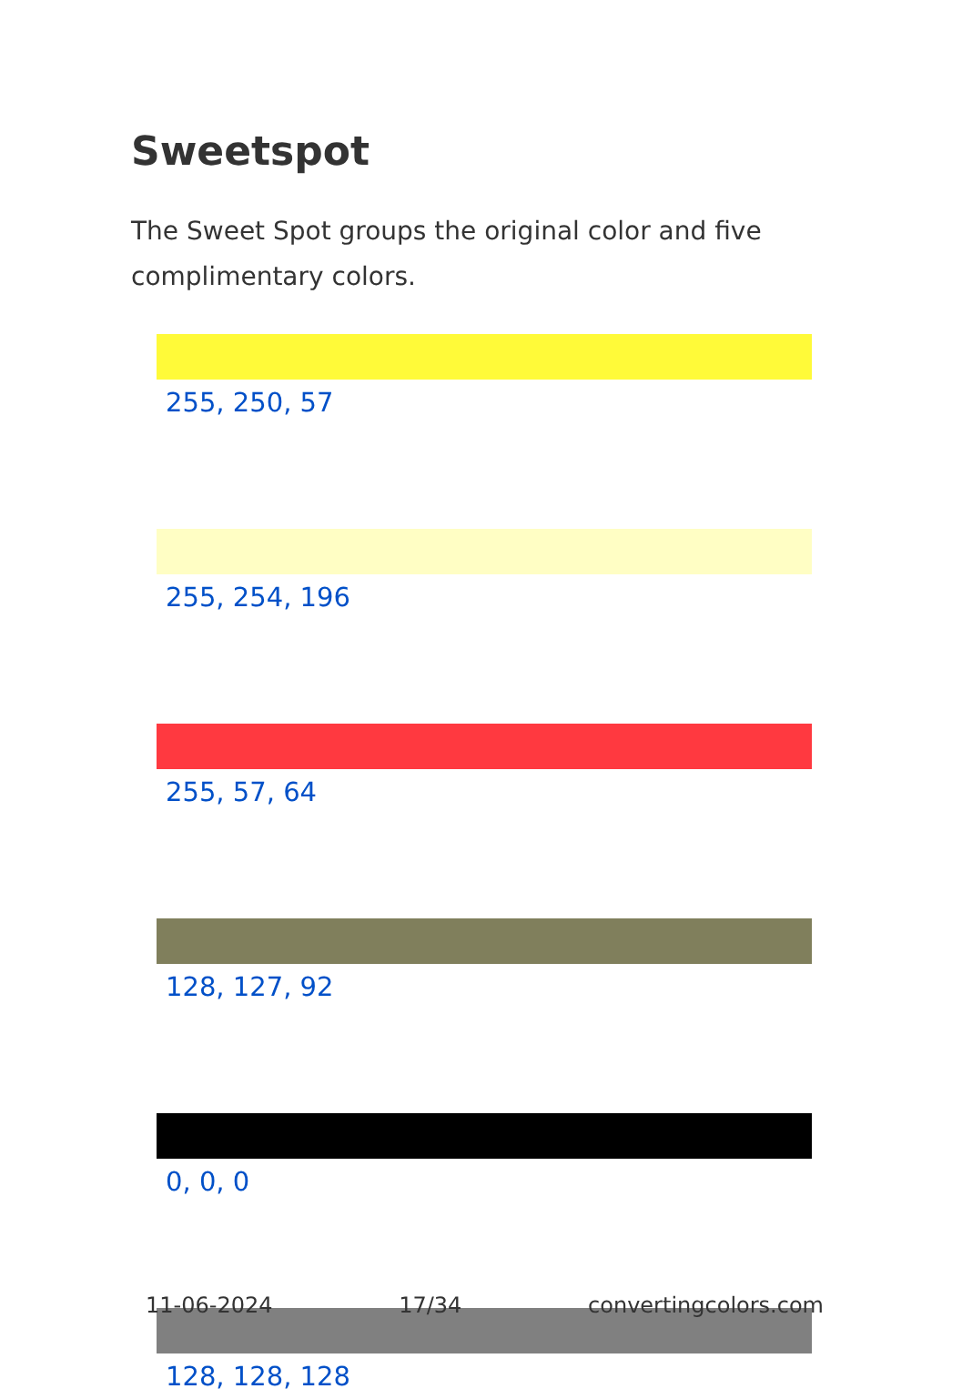Sweetspot
The Sweet Spot groups the original color and five complimentary colors.
255, 250, 57
255, 254, 196
255, 57, 64
128, 127, 92
0, 0, 0
128, 128, 128
11-06-2024 17/34 convertingcolors.com